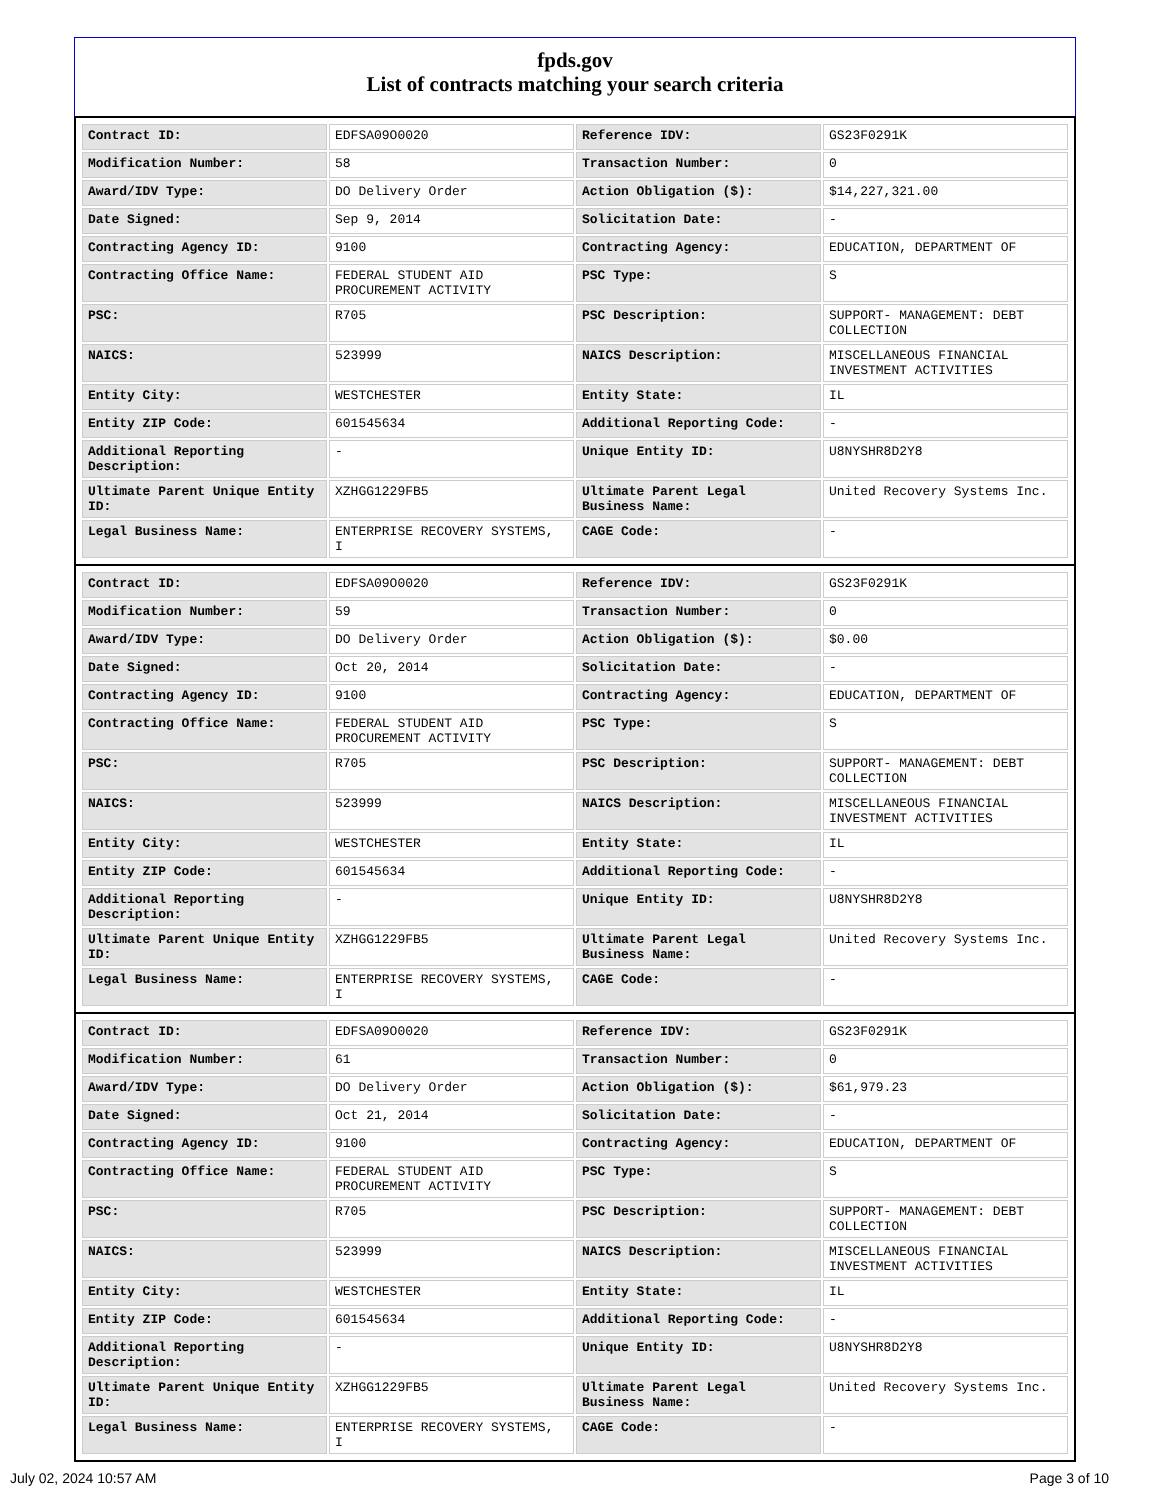fpds.gov
List of contracts matching your search criteria
| Contract ID: | EDFSA09O0020 | Reference IDV: | GS23F0291K |
| Modification Number: | 58 | Transaction Number: | 0 |
| Award/IDV Type: | DO Delivery Order | Action Obligation ($): | $14,227,321.00 |
| Date Signed: | Sep 9, 2014 | Solicitation Date: | - |
| Contracting Agency ID: | 9100 | Contracting Agency: | EDUCATION, DEPARTMENT OF |
| Contracting Office Name: | FEDERAL STUDENT AID PROCUREMENT ACTIVITY | PSC Type: | S |
| PSC: | R705 | PSC Description: | SUPPORT- MANAGEMENT: DEBT COLLECTION |
| NAICS: | 523999 | NAICS Description: | MISCELLANEOUS FINANCIAL INVESTMENT ACTIVITIES |
| Entity City: | WESTCHESTER | Entity State: | IL |
| Entity ZIP Code: | 601545634 | Additional Reporting Code: | - |
| Additional Reporting Description: | - | Unique Entity ID: | U8NYSHR8D2Y8 |
| Ultimate Parent Unique Entity ID: | XZHGG1229FB5 | Ultimate Parent Legal Business Name: | United Recovery Systems Inc. |
| Legal Business Name: | ENTERPRISE RECOVERY SYSTEMS, I | CAGE Code: | - |
| Contract ID: | EDFSA09O0020 | Reference IDV: | GS23F0291K |
| Modification Number: | 59 | Transaction Number: | 0 |
| Award/IDV Type: | DO Delivery Order | Action Obligation ($): | $0.00 |
| Date Signed: | Oct 20, 2014 | Solicitation Date: | - |
| Contracting Agency ID: | 9100 | Contracting Agency: | EDUCATION, DEPARTMENT OF |
| Contracting Office Name: | FEDERAL STUDENT AID PROCUREMENT ACTIVITY | PSC Type: | S |
| PSC: | R705 | PSC Description: | SUPPORT- MANAGEMENT: DEBT COLLECTION |
| NAICS: | 523999 | NAICS Description: | MISCELLANEOUS FINANCIAL INVESTMENT ACTIVITIES |
| Entity City: | WESTCHESTER | Entity State: | IL |
| Entity ZIP Code: | 601545634 | Additional Reporting Code: | - |
| Additional Reporting Description: | - | Unique Entity ID: | U8NYSHR8D2Y8 |
| Ultimate Parent Unique Entity ID: | XZHGG1229FB5 | Ultimate Parent Legal Business Name: | United Recovery Systems Inc. |
| Legal Business Name: | ENTERPRISE RECOVERY SYSTEMS, I | CAGE Code: | - |
| Contract ID: | EDFSA09O0020 | Reference IDV: | GS23F0291K |
| Modification Number: | 61 | Transaction Number: | 0 |
| Award/IDV Type: | DO Delivery Order | Action Obligation ($): | $61,979.23 |
| Date Signed: | Oct 21, 2014 | Solicitation Date: | - |
| Contracting Agency ID: | 9100 | Contracting Agency: | EDUCATION, DEPARTMENT OF |
| Contracting Office Name: | FEDERAL STUDENT AID PROCUREMENT ACTIVITY | PSC Type: | S |
| PSC: | R705 | PSC Description: | SUPPORT- MANAGEMENT: DEBT COLLECTION |
| NAICS: | 523999 | NAICS Description: | MISCELLANEOUS FINANCIAL INVESTMENT ACTIVITIES |
| Entity City: | WESTCHESTER | Entity State: | IL |
| Entity ZIP Code: | 601545634 | Additional Reporting Code: | - |
| Additional Reporting Description: | - | Unique Entity ID: | U8NYSHR8D2Y8 |
| Ultimate Parent Unique Entity ID: | XZHGG1229FB5 | Ultimate Parent Legal Business Name: | United Recovery Systems Inc. |
| Legal Business Name: | ENTERPRISE RECOVERY SYSTEMS, I | CAGE Code: | - |
July 02, 2024 10:57 AM Page 3 of 10